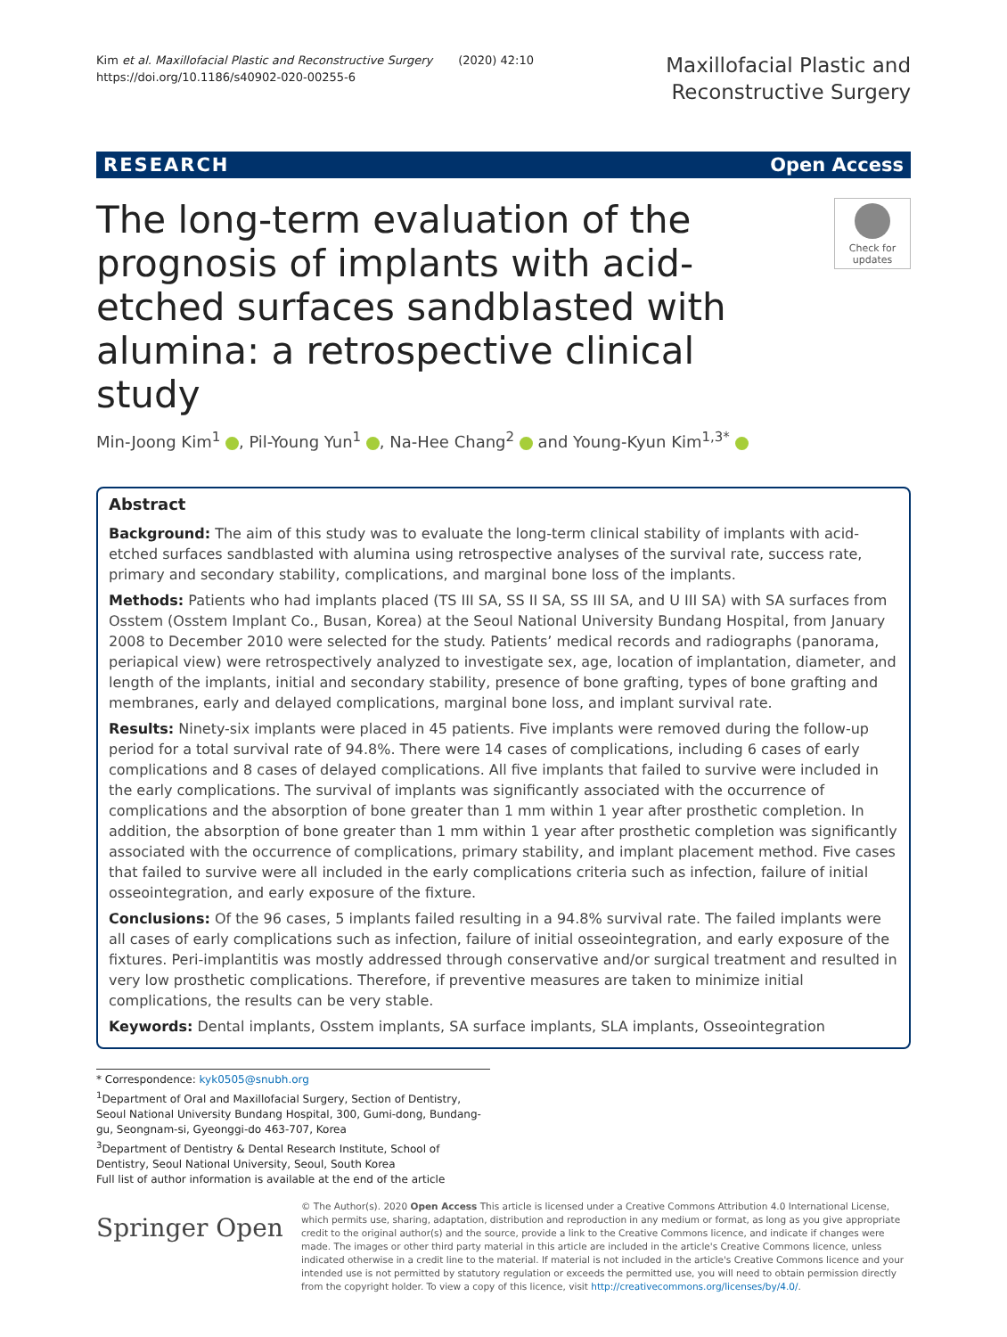Kim et al. Maxillofacial Plastic and Reconstructive Surgery (2020) 42:10
https://doi.org/10.1186/s40902-020-00255-6
Maxillofacial Plastic and
Reconstructive Surgery
RESEARCH Open Access
The long-term evaluation of the prognosis of implants with acid-etched surfaces sandblasted with alumina: a retrospective clinical study
Check for updates
Min-Joong Kim<sup>1</sup> , Pil-Young Yun<sup>1</sup> , Na-Hee Chang<sup>2</sup> and Young-Kyun Kim<sup>1,3*</sup>
Abstract
Background: The aim of this study was to evaluate the long-term clinical stability of implants with acid-etched surfaces sandblasted with alumina using retrospective analyses of the survival rate, success rate, primary and secondary stability, complications, and marginal bone loss of the implants.
Methods: Patients who had implants placed (TS III SA, SS II SA, SS III SA, and U III SA) with SA surfaces from Osstem (Osstem Implant Co., Busan, Korea) at the Seoul National University Bundang Hospital, from January 2008 to December 2010 were selected for the study. Patients’ medical records and radiographs (panorama, periapical view) were retrospectively analyzed to investigate sex, age, location of implantation, diameter, and length of the implants, initial and secondary stability, presence of bone grafting, types of bone grafting and membranes, early and delayed complications, marginal bone loss, and implant survival rate.
Results: Ninety-six implants were placed in 45 patients. Five implants were removed during the follow-up period for a total survival rate of 94.8%. There were 14 cases of complications, including 6 cases of early complications and 8 cases of delayed complications. All five implants that failed to survive were included in the early complications. The survival of implants was significantly associated with the occurrence of complications and the absorption of bone greater than 1 mm within 1 year after prosthetic completion. In addition, the absorption of bone greater than 1 mm within 1 year after prosthetic completion was significantly associated with the occurrence of complications, primary stability, and implant placement method. Five cases that failed to survive were all included in the early complications criteria such as infection, failure of initial osseointegration, and early exposure of the fixture.
Conclusions: Of the 96 cases, 5 implants failed resulting in a 94.8% survival rate. The failed implants were all cases of early complications such as infection, failure of initial osseointegration, and early exposure of the fixtures. Peri-implantitis was mostly addressed through conservative and/or surgical treatment and resulted in very low prosthetic complications. Therefore, if preventive measures are taken to minimize initial complications, the results can be very stable.
Keywords: Dental implants, Osstem implants, SA surface implants, SLA implants, Osseointegration
* Correspondence: kyk0505@snubh.org
<sup>1</sup> Department of Oral and Maxillofacial Surgery, Section of Dentistry, Seoul National University Bundang Hospital, 300, Gumi-dong, Bundang-gu, Seongnam-si, Gyeonggi-do 463-707, Korea
<sup>3</sup> Department of Dentistry & Dental Research Institute, School of Dentistry, Seoul National University, Seoul, South Korea
Full list of author information is available at the end of the article
Springer Open
© The Author(s). 2020 Open Access This article is licensed under a Creative Commons Attribution 4.0 International License, which permits use, sharing, adaptation, distribution and reproduction in any medium or format, as long as you give appropriate credit to the original author(s) and the source, provide a link to the Creative Commons licence, and indicate if changes were made. The images or other third party material in this article are included in the article's Creative Commons licence, unless indicated otherwise in a credit line to the material. If material is not included in the article's Creative Commons licence and your intended use is not permitted by statutory regulation or exceeds the permitted use, you will need to obtain permission directly from the copyright holder. To view a copy of this licence, visit http://creativecommons.org/licenses/by/4.0/.